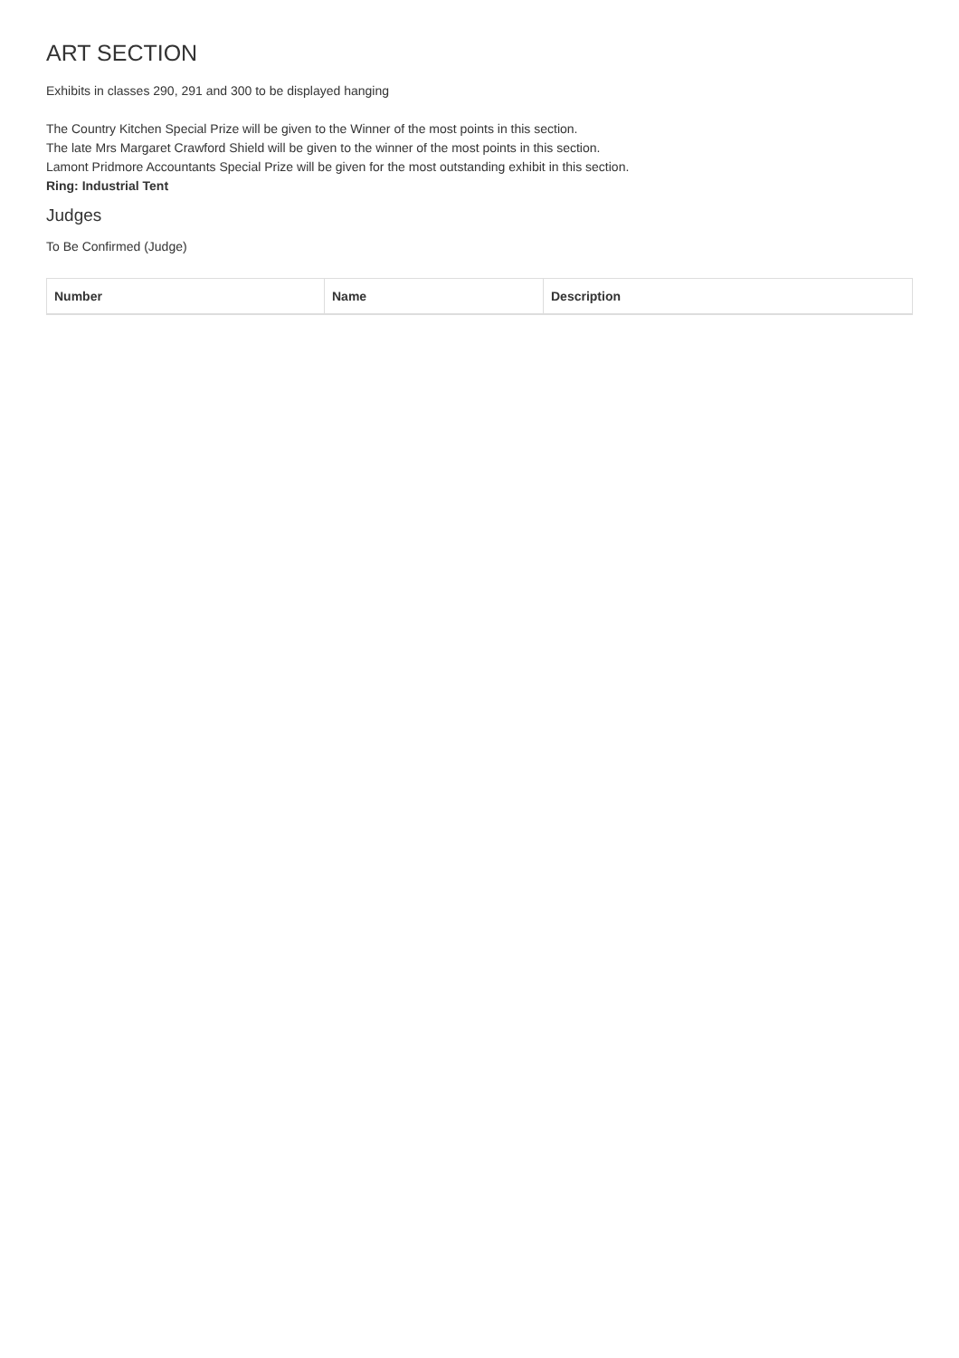ART SECTION
Exhibits in classes 290, 291 and 300 to be displayed hanging
The Country Kitchen Special Prize will be given to the Winner of the most points in this section.
The late Mrs Margaret Crawford Shield will be given to the winner of the most points in this section.
Lamont Pridmore Accountants Special Prize will be given for the most outstanding exhibit in this section.
Ring: Industrial Tent
Judges
To Be Confirmed (Judge)
| Number | Name | Description |
| --- | --- | --- |